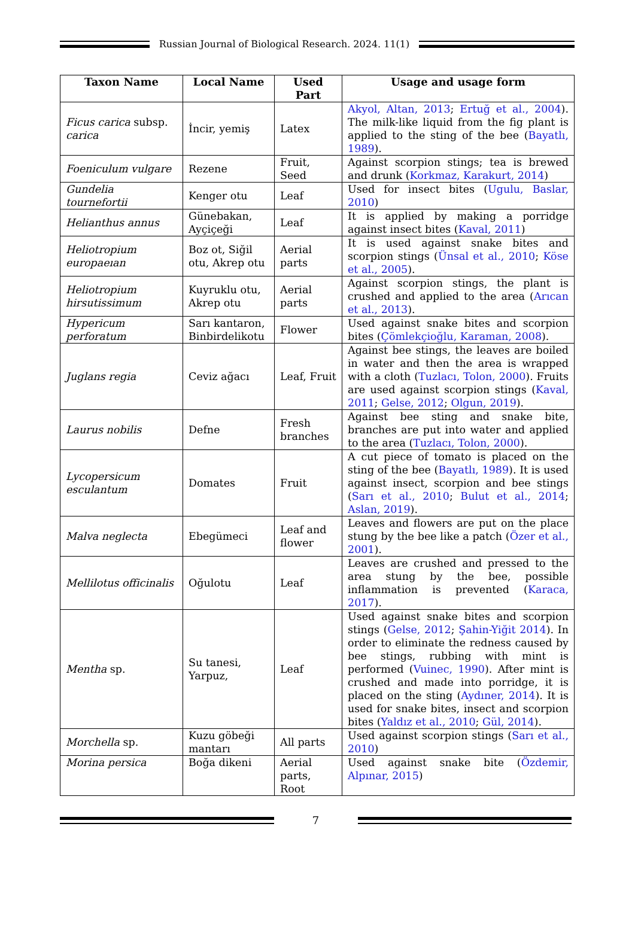Russian Journal of Biological Research. 2024. 11(1)
| Taxon Name | Local Name | Used Part | Usage and usage form |
| --- | --- | --- | --- |
| Ficus carica subsp. carica | İncir, yemiş | Latex | Akyol, Altan, 2013 ; Ertuğ et al., 2004 ). The milk-like liquid from the fig plant is applied to the sting of the bee ( Bayatlı, 1989 ). |
| Foeniculum vulgare | Rezene | Fruit, Seed | Against scorpion stings; tea is brewed and drunk ( Korkmaz, Karakurt, 2014 ) |
| Gundelia tournefortii | Kenger otu | Leaf | Used for insect bites ( Ugulu, Baslar, 2010 ) |
| Helianthus annus | Günebakan, Ayçiçeği | Leaf | It is applied by making a porridge against insect bites ( Kaval, 2011 ) |
| Heliotropium europaeıan | Boz ot, Siğil otu, Akrep otu | Aerial parts | It is used against snake bites and scorpion stings ( Ünsal et al., 2010 ; Köse et al., 2005 ). |
| Heliotropium hirsutissimum | Kuyruklu otu, Akrep otu | Aerial parts | Against scorpion stings, the plant is crushed and applied to the area ( Arıcan et al., 2013 ). |
| Hypericum perforatum | Sarı kantaron, Binbirdelikotu | Flower | Used against snake bites and scorpion bites ( Çömlekçioğlu, Karaman, 2008 ). |
| Juglans regia | Ceviz ağacı | Leaf, Fruit | Against bee stings, the leaves are boiled in water and then the area is wrapped with a cloth ( Tuzlacı, Tolon, 2000 ). Fruits are used against scorpion stings ( Kaval, 2011 ; Gelse, 2012 ; Olgun, 2019 ). |
| Laurus nobilis | Defne | Fresh branches | Against bee sting and snake bite, branches are put into water and applied to the area ( Tuzlacı, Tolon, 2000 ). |
| Lycopersicum esculantum | Domates | Fruit | A cut piece of tomato is placed on the sting of the bee ( Bayatlı, 1989 ). It is used against insect, scorpion and bee stings ( Sarı et al., 2010 ; Bulut et al., 2014 ; Aslan, 2019 ). |
| Malva neglecta | Ebegümeci | Leaf and flower | Leaves and flowers are put on the place stung by the bee like a patch ( Özer et al., 2001 ). |
| Mellilotus officinalis | Oğulotu | Leaf | Leaves are crushed and pressed to the area stung by the bee, possible inflammation is prevented ( Karaca, 2017 ). |
| Mentha sp. | Su tanesi, Yarpuz, | Leaf | Used against snake bites and scorpion stings ( Gelse, 2012 ; Şahin-Yiğit 2014 ). In order to eliminate the redness caused by bee stings, rubbing with mint is performed ( Vuinec, 1990 ). After mint is crushed and made into porridge, it is placed on the sting ( Aydıner, 2014 ). It is used for snake bites, insect and scorpion bites ( Yaldız et al., 2010 ; Gül, 2014 ). |
| Morchella sp. | Kuzu göbeği mantarı | All parts | Used against scorpion stings ( Sarı et al., 2010 ) |
| Morina persica | Boğa dikeni | Aerial parts, Root | Used against snake bite ( Özdemir, Alpınar, 2015 ) |
7